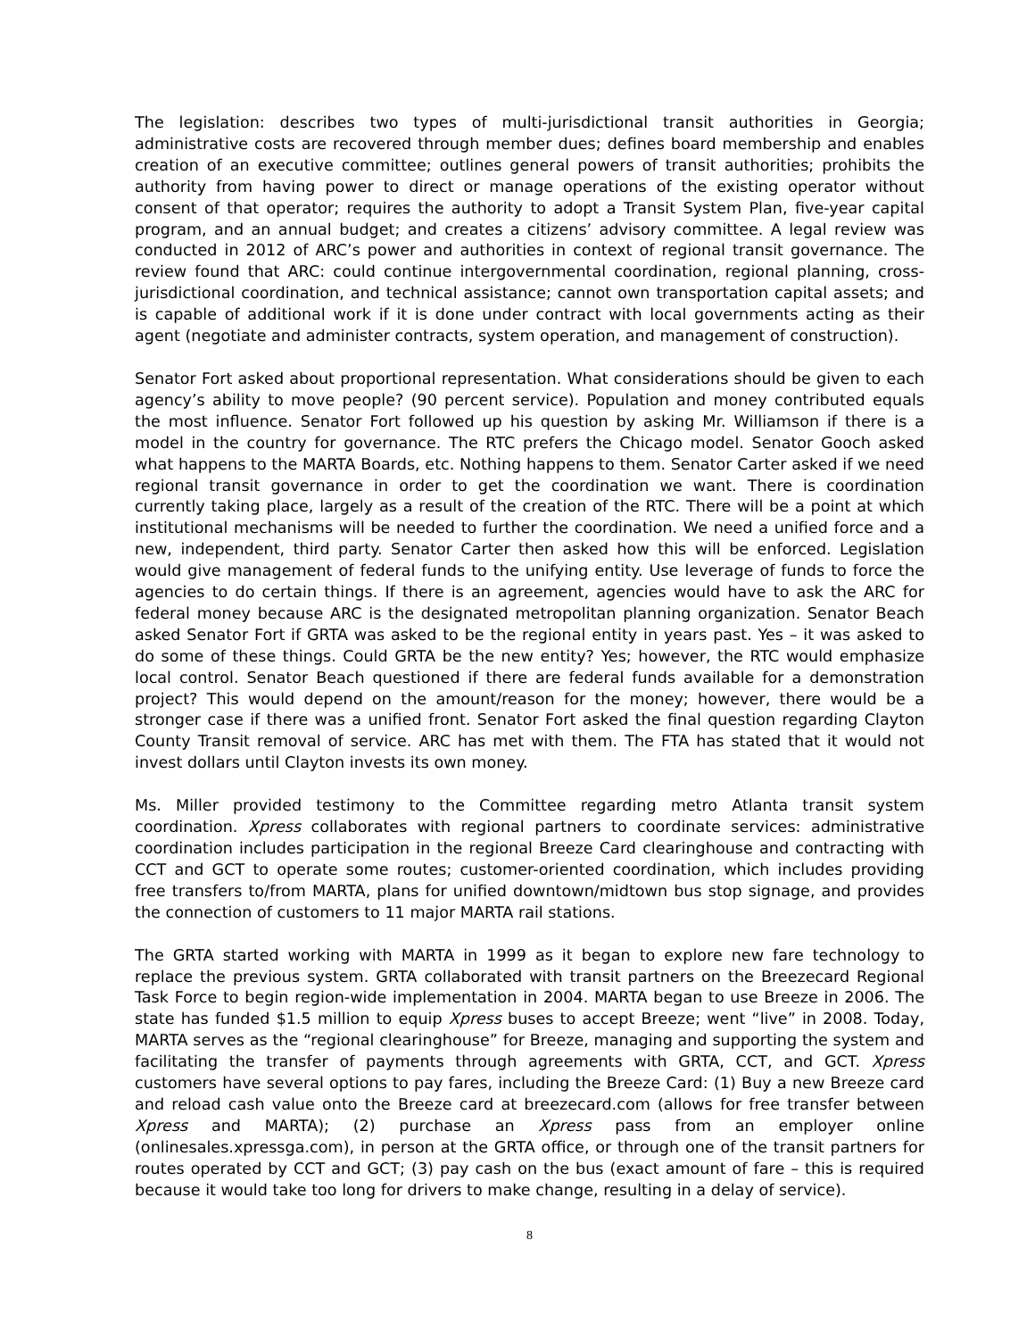The legislation: describes two types of multi-jurisdictional transit authorities in Georgia; administrative costs are recovered through member dues; defines board membership and enables creation of an executive committee; outlines general powers of transit authorities; prohibits the authority from having power to direct or manage operations of the existing operator without consent of that operator; requires the authority to adopt a Transit System Plan, five-year capital program, and an annual budget; and creates a citizens’ advisory committee. A legal review was conducted in 2012 of ARC’s power and authorities in context of regional transit governance. The review found that ARC: could continue intergovernmental coordination, regional planning, cross-jurisdictional coordination, and technical assistance; cannot own transportation capital assets; and is capable of additional work if it is done under contract with local governments acting as their agent (negotiate and administer contracts, system operation, and management of construction).
Senator Fort asked about proportional representation. What considerations should be given to each agency’s ability to move people? (90 percent service). Population and money contributed equals the most influence. Senator Fort followed up his question by asking Mr. Williamson if there is a model in the country for governance. The RTC prefers the Chicago model. Senator Gooch asked what happens to the MARTA Boards, etc. Nothing happens to them. Senator Carter asked if we need regional transit governance in order to get the coordination we want. There is coordination currently taking place, largely as a result of the creation of the RTC. There will be a point at which institutional mechanisms will be needed to further the coordination. We need a unified force and a new, independent, third party. Senator Carter then asked how this will be enforced. Legislation would give management of federal funds to the unifying entity. Use leverage of funds to force the agencies to do certain things. If there is an agreement, agencies would have to ask the ARC for federal money because ARC is the designated metropolitan planning organization. Senator Beach asked Senator Fort if GRTA was asked to be the regional entity in years past. Yes – it was asked to do some of these things. Could GRTA be the new entity? Yes; however, the RTC would emphasize local control. Senator Beach questioned if there are federal funds available for a demonstration project? This would depend on the amount/reason for the money; however, there would be a stronger case if there was a unified front. Senator Fort asked the final question regarding Clayton County Transit removal of service. ARC has met with them. The FTA has stated that it would not invest dollars until Clayton invests its own money.
Ms. Miller provided testimony to the Committee regarding metro Atlanta transit system coordination. Xpress collaborates with regional partners to coordinate services: administrative coordination includes participation in the regional Breeze Card clearinghouse and contracting with CCT and GCT to operate some routes; customer-oriented coordination, which includes providing free transfers to/from MARTA, plans for unified downtown/midtown bus stop signage, and provides the connection of customers to 11 major MARTA rail stations.
The GRTA started working with MARTA in 1999 as it began to explore new fare technology to replace the previous system. GRTA collaborated with transit partners on the Breezecard Regional Task Force to begin region-wide implementation in 2004. MARTA began to use Breeze in 2006. The state has funded $1.5 million to equip Xpress buses to accept Breeze; went “live” in 2008. Today, MARTA serves as the “regional clearinghouse” for Breeze, managing and supporting the system and facilitating the transfer of payments through agreements with GRTA, CCT, and GCT. Xpress customers have several options to pay fares, including the Breeze Card: (1) Buy a new Breeze card and reload cash value onto the Breeze card at breezecard.com (allows for free transfer between Xpress and MARTA); (2) purchase an Xpress pass from an employer online (onlinesales.xpressga.com), in person at the GRTA office, or through one of the transit partners for routes operated by CCT and GCT; (3) pay cash on the bus (exact amount of fare – this is required because it would take too long for drivers to make change, resulting in a delay of service).
8